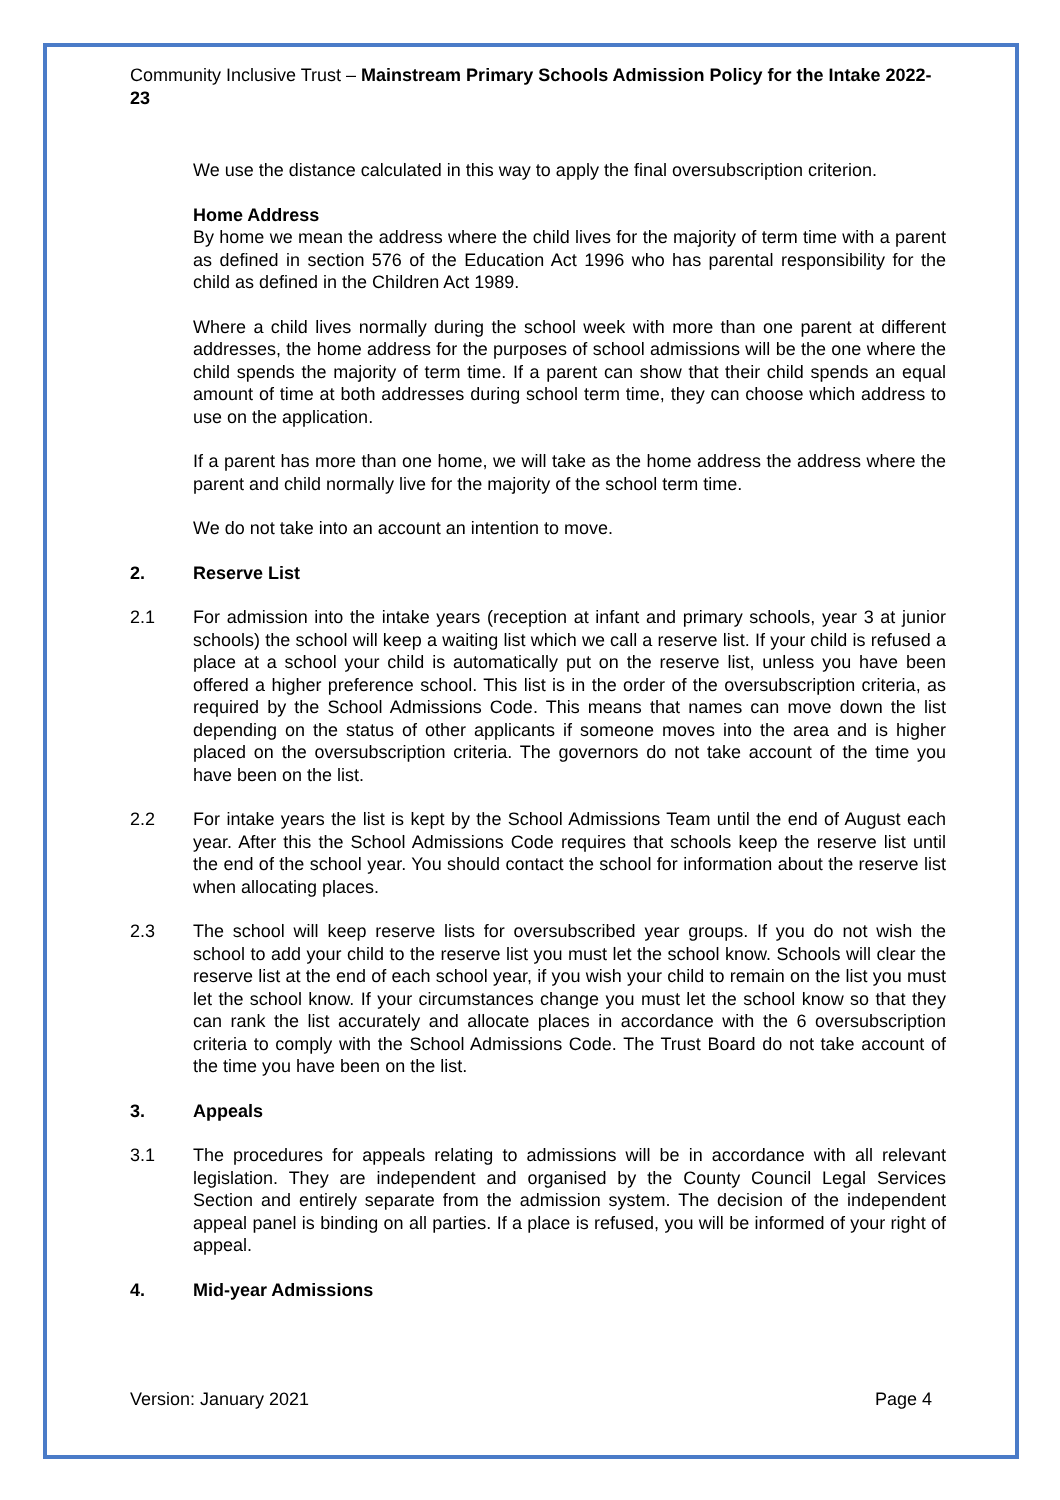Community Inclusive Trust – Mainstream Primary Schools Admission Policy for the Intake 2022-23
We use the distance calculated in this way to apply the final oversubscription criterion.
Home Address
By home we mean the address where the child lives for the majority of term time with a parent as defined in section 576 of the Education Act 1996 who has parental responsibility for the child as defined in the Children Act 1989.
Where a child lives normally during the school week with more than one parent at different addresses, the home address for the purposes of school admissions will be the one where the child spends the majority of term time. If a parent can show that their child spends an equal amount of time at both addresses during school term time, they can choose which address to use on the application.
If a parent has more than one home, we will take as the home address the address where the parent and child normally live for the majority of the school term time.
We do not take into an account an intention to move.
2. Reserve List
2.1 For admission into the intake years (reception at infant and primary schools, year 3 at junior schools) the school will keep a waiting list which we call a reserve list. If your child is refused a place at a school your child is automatically put on the reserve list, unless you have been offered a higher preference school. This list is in the order of the oversubscription criteria, as required by the School Admissions Code. This means that names can move down the list depending on the status of other applicants if someone moves into the area and is higher placed on the oversubscription criteria. The governors do not take account of the time you have been on the list.
2.2 For intake years the list is kept by the School Admissions Team until the end of August each year. After this the School Admissions Code requires that schools keep the reserve list until the end of the school year. You should contact the school for information about the reserve list when allocating places.
2.3 The school will keep reserve lists for oversubscribed year groups. If you do not wish the school to add your child to the reserve list you must let the school know. Schools will clear the reserve list at the end of each school year, if you wish your child to remain on the list you must let the school know. If your circumstances change you must let the school know so that they can rank the list accurately and allocate places in accordance with the 6 oversubscription criteria to comply with the School Admissions Code. The Trust Board do not take account of the time you have been on the list.
3. Appeals
3.1 The procedures for appeals relating to admissions will be in accordance with all relevant legislation. They are independent and organised by the County Council Legal Services Section and entirely separate from the admission system. The decision of the independent appeal panel is binding on all parties. If a place is refused, you will be informed of your right of appeal.
4. Mid-year Admissions
Version: January 2021 Page 4